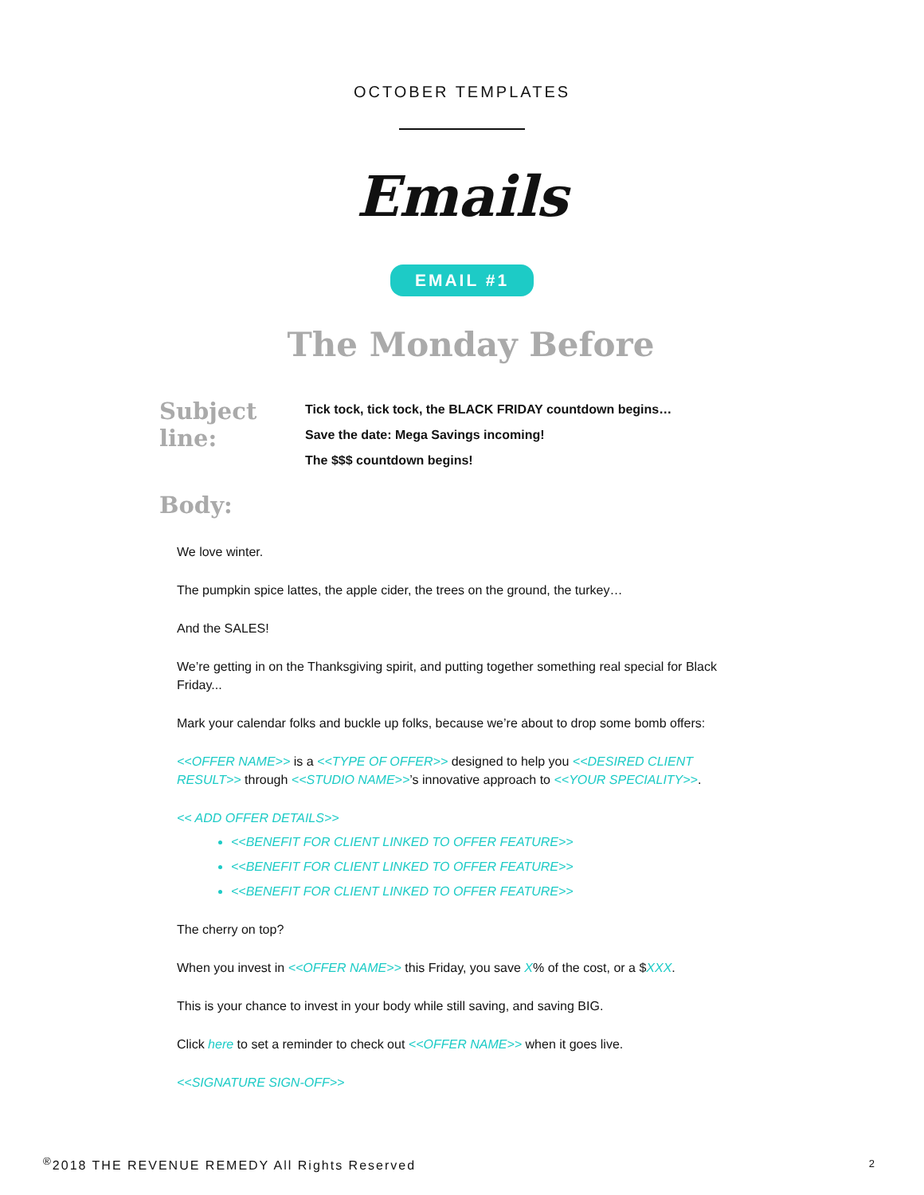OCTOBER TEMPLATES
Emails
EMAIL #1
The Monday Before
Subject line:
Tick tock, tick tock, the BLACK FRIDAY countdown begins…
Save the date: Mega Savings incoming!
The $$$ countdown begins!
Body:
We love winter.
The pumpkin spice lattes, the apple cider, the trees on the ground, the turkey…
And the SALES!
We’re getting in on the Thanksgiving spirit, and putting together something real special for Black Friday...
Mark your calendar folks and buckle up folks, because we’re about to drop some bomb offers:
<<OFFER NAME>> is a <<TYPE OF OFFER>> designed to help you <<DESIRED CLIENT RESULT>> through <<STUDIO NAME>>’s innovative approach to <<YOUR SPECIALITY>>.
<< ADD OFFER DETAILS>>
<<BENEFIT FOR CLIENT LINKED TO OFFER FEATURE>>
<<BENEFIT FOR CLIENT LINKED TO OFFER FEATURE>>
<<BENEFIT FOR CLIENT LINKED TO OFFER FEATURE>>
The cherry on top?
When you invest in <<OFFER NAME>> this Friday, you save X% of the cost, or a $XXX.
This is your chance to invest in your body while still saving, and saving BIG.
Click here to set a reminder to check out <<OFFER NAME>> when it goes live.
<<SIGNATURE SIGN-OFF>>
<sup>®</sup>2018 THE REVENUE REMEDY All Rights Reserved
2